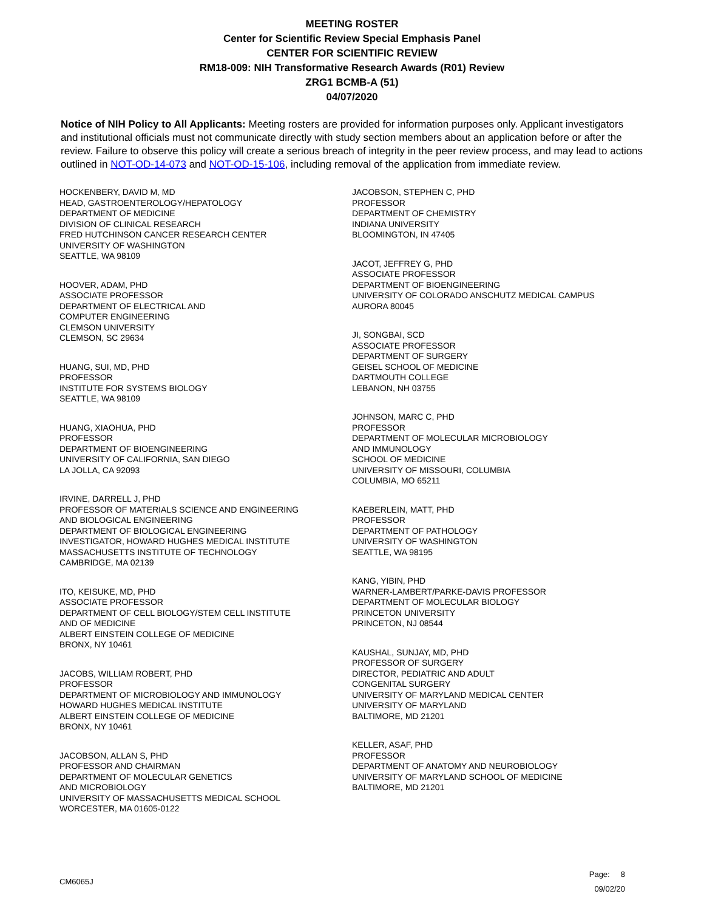MEETING ROSTER
Center for Scientific Review Special Emphasis Panel
CENTER FOR SCIENTIFIC REVIEW
RM18-009: NIH Transformative Research Awards (R01) Review
ZRG1 BCMB-A (51)
04/07/2020
Notice of NIH Policy to All Applicants: Meeting rosters are provided for information purposes only. Applicant investigators and institutional officials must not communicate directly with study section members about an application before or after the review. Failure to observe this policy will create a serious breach of integrity in the peer review process, and may lead to actions outlined in NOT-OD-14-073 and NOT-OD-15-106, including removal of the application from immediate review.
HOCKENBERY, DAVID M, MD
HEAD, GASTROENTEROLOGY/HEPATOLOGY
DEPARTMENT OF MEDICINE
DIVISION OF CLINICAL RESEARCH
FRED HUTCHINSON CANCER RESEARCH CENTER
UNIVERSITY OF WASHINGTON
SEATTLE, WA 98109
HOOVER, ADAM, PHD
ASSOCIATE PROFESSOR
DEPARTMENT OF ELECTRICAL AND
COMPUTER ENGINEERING
CLEMSON UNIVERSITY
CLEMSON, SC 29634
HUANG, SUI, MD, PHD
PROFESSOR
INSTITUTE FOR SYSTEMS BIOLOGY
SEATTLE, WA 98109
HUANG, XIAOHUA, PHD
PROFESSOR
DEPARTMENT OF BIOENGINEERING
UNIVERSITY OF CALIFORNIA, SAN DIEGO
LA JOLLA, CA 92093
IRVINE, DARRELL J, PHD
PROFESSOR OF MATERIALS SCIENCE AND ENGINEERING
AND BIOLOGICAL ENGINEERING
DEPARTMENT OF BIOLOGICAL ENGINEERING
INVESTIGATOR, HOWARD HUGHES MEDICAL INSTITUTE
MASSACHUSETTS INSTITUTE OF TECHNOLOGY
CAMBRIDGE, MA 02139
ITO, KEISUKE, MD, PHD
ASSOCIATE PROFESSOR
DEPARTMENT OF CELL BIOLOGY/STEM CELL INSTITUTE
AND OF MEDICINE
ALBERT EINSTEIN COLLEGE OF MEDICINE
BRONX, NY 10461
JACOBS, WILLIAM ROBERT, PHD
PROFESSOR
DEPARTMENT OF MICROBIOLOGY AND IMMUNOLOGY
HOWARD HUGHES MEDICAL INSTITUTE
ALBERT EINSTEIN COLLEGE OF MEDICINE
BRONX, NY 10461
JACOBSON, ALLAN S, PHD
PROFESSOR AND CHAIRMAN
DEPARTMENT OF MOLECULAR GENETICS
AND MICROBIOLOGY
UNIVERSITY OF MASSACHUSETTS MEDICAL SCHOOL
WORCESTER, MA 01605-0122
JACOBSON, STEPHEN C, PHD
PROFESSOR
DEPARTMENT OF CHEMISTRY
INDIANA UNIVERSITY
BLOOMINGTON, IN 47405
JACOT, JEFFREY G, PHD
ASSOCIATE PROFESSOR
DEPARTMENT OF BIOENGINEERING
UNIVERSITY OF COLORADO ANSCHUTZ MEDICAL CAMPUS
AURORA 80045
JI, SONGBAI, SCD
ASSOCIATE PROFESSOR
DEPARTMENT OF SURGERY
GEISEL SCHOOL OF MEDICINE
DARTMOUTH COLLEGE
LEBANON, NH 03755
JOHNSON, MARC C, PHD
PROFESSOR
DEPARTMENT OF MOLECULAR MICROBIOLOGY
AND IMMUNOLOGY
SCHOOL OF MEDICINE
UNIVERSITY OF MISSOURI, COLUMBIA
COLUMBIA, MO 65211
KAEBERLEIN, MATT, PHD
PROFESSOR
DEPARTMENT OF PATHOLOGY
UNIVERSITY OF WASHINGTON
SEATTLE, WA 98195
KANG, YIBIN, PHD
WARNER-LAMBERT/PARKE-DAVIS PROFESSOR
DEPARTMENT OF MOLECULAR BIOLOGY
PRINCETON UNIVERSITY
PRINCETON, NJ 08544
KAUSHAL, SUNJAY, MD, PHD
PROFESSOR OF SURGERY
DIRECTOR, PEDIATRIC AND ADULT
CONGENITAL SURGERY
UNIVERSITY OF MARYLAND MEDICAL CENTER
UNIVERSITY OF MARYLAND
BALTIMORE, MD 21201
KELLER, ASAF, PHD
PROFESSOR
DEPARTMENT OF ANATOMY AND NEUROBIOLOGY
UNIVERSITY OF MARYLAND SCHOOL OF MEDICINE
BALTIMORE, MD 21201
CM6065J
Page: 8
09/02/20